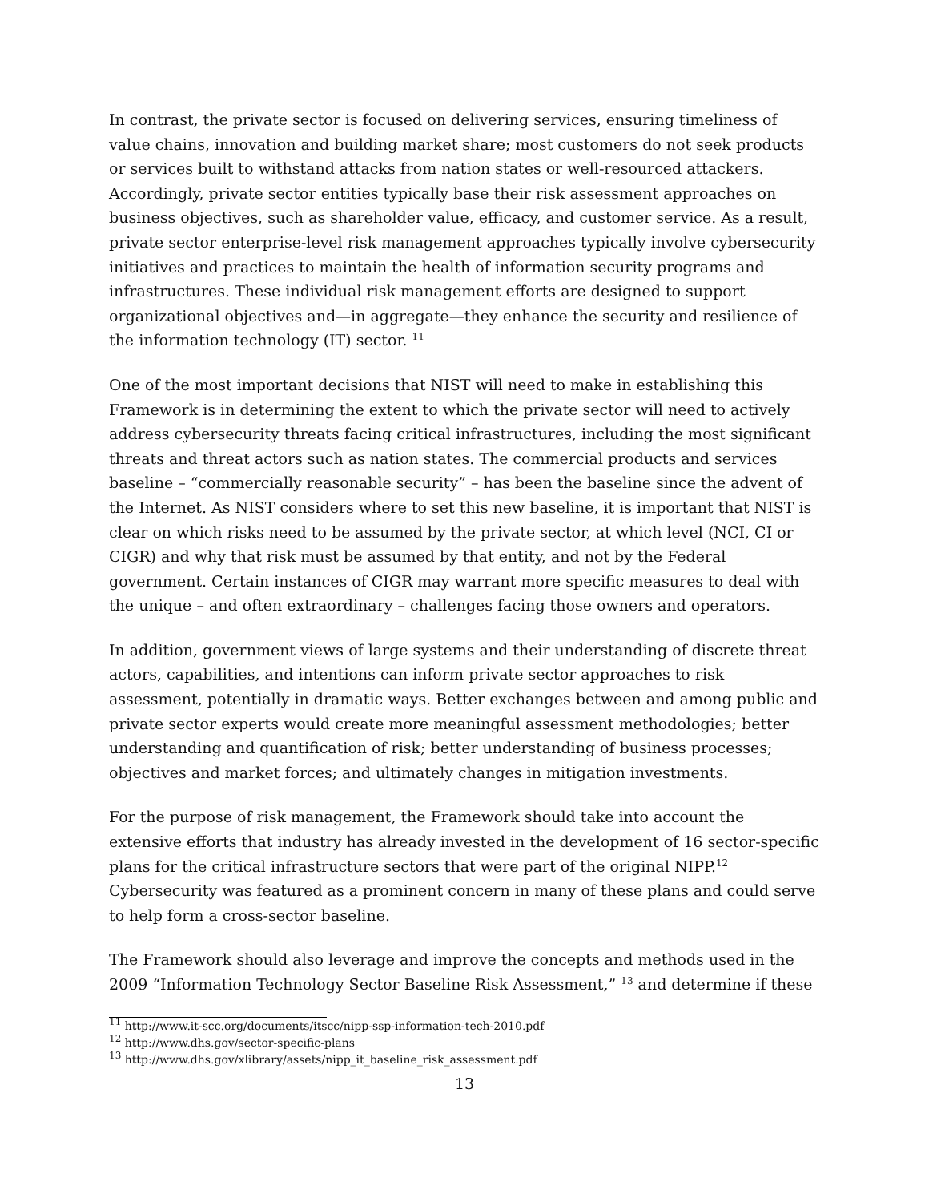In contrast, the private sector is focused on delivering services, ensuring timeliness of value chains, innovation and building market share; most customers do not seek products or services built to withstand attacks from nation states or well-resourced attackers. Accordingly, private sector entities typically base their risk assessment approaches on business objectives, such as shareholder value, efficacy, and customer service. As a result, private sector enterprise-level risk management approaches typically involve cybersecurity initiatives and practices to maintain the health of information security programs and infrastructures. These individual risk management efforts are designed to support organizational objectives and—in aggregate—they enhance the security and resilience of the information technology (IT) sector. <sup>11</sup>
One of the most important decisions that NIST will need to make in establishing this Framework is in determining the extent to which the private sector will need to actively address cybersecurity threats facing critical infrastructures, including the most significant threats and threat actors such as nation states. The commercial products and services baseline – “commercially reasonable security” – has been the baseline since the advent of the Internet. As NIST considers where to set this new baseline, it is important that NIST is clear on which risks need to be assumed by the private sector, at which level (NCI, CI or CIGR) and why that risk must be assumed by that entity, and not by the Federal government. Certain instances of CIGR may warrant more specific measures to deal with the unique – and often extraordinary – challenges facing those owners and operators.
In addition, government views of large systems and their understanding of discrete threat actors, capabilities, and intentions can inform private sector approaches to risk assessment, potentially in dramatic ways. Better exchanges between and among public and private sector experts would create more meaningful assessment methodologies; better understanding and quantification of risk; better understanding of business processes; objectives and market forces; and ultimately changes in mitigation investments.
For the purpose of risk management, the Framework should take into account the extensive efforts that industry has already invested in the development of 16 sector-specific plans for the critical infrastructure sectors that were part of the original NIPP.<sup>12</sup> Cybersecurity was featured as a prominent concern in many of these plans and could serve to help form a cross-sector baseline.
The Framework should also leverage and improve the concepts and methods used in the 2009 “Information Technology Sector Baseline Risk Assessment,” <sup>13</sup> and determine if these
<sup>11</sup> http://www.it-scc.org/documents/itscc/nipp-ssp-information-tech-2010.pdf
<sup>12</sup> http://www.dhs.gov/sector-specific-plans
<sup>13</sup> http://www.dhs.gov/xlibrary/assets/nipp_it_baseline_risk_assessment.pdf
13